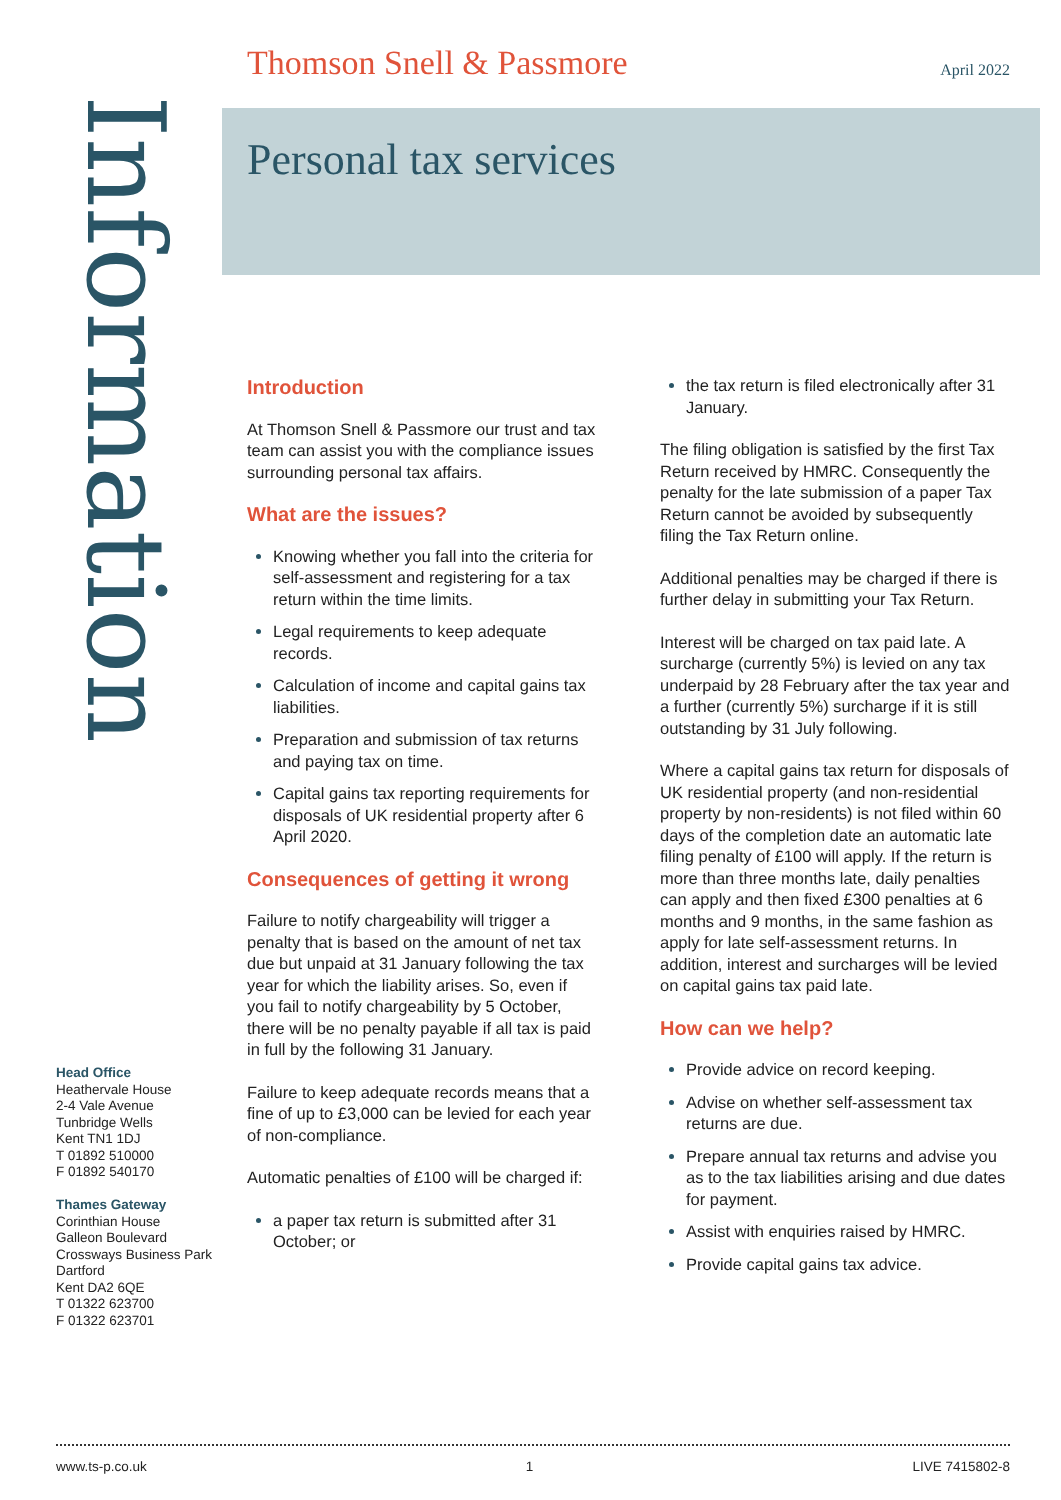Thomson Snell & Passmore April 2022
Information
Personal tax services
Introduction
At Thomson Snell & Passmore our trust and tax team can assist you with the compliance issues surrounding personal tax affairs.
What are the issues?
Knowing whether you fall into the criteria for self-assessment and registering for a tax return within the time limits.
Legal requirements to keep adequate records.
Calculation of income and capital gains tax liabilities.
Preparation and submission of tax returns and paying tax on time.
Capital gains tax reporting requirements for disposals of UK residential property after 6 April 2020.
Consequences of getting it wrong
Failure to notify chargeability will trigger a penalty that is based on the amount of net tax due but unpaid at 31 January following the tax year for which the liability arises. So, even if you fail to notify chargeability by 5 October, there will be no penalty payable if all tax is paid in full by the following 31 January.
Failure to keep adequate records means that a fine of up to £3,000 can be levied for each year of non-compliance.
Automatic penalties of £100 will be charged if:
a paper tax return is submitted after 31 October; or
the tax return is filed electronically after 31 January.
The filing obligation is satisfied by the first Tax Return received by HMRC. Consequently the penalty for the late submission of a paper Tax Return cannot be avoided by subsequently filing the Tax Return online.
Additional penalties may be charged if there is further delay in submitting your Tax Return.
Interest will be charged on tax paid late. A surcharge (currently 5%) is levied on any tax underpaid by 28 February after the tax year and a further (currently 5%) surcharge if it is still outstanding by 31 July following.
Where a capital gains tax return for disposals of UK residential property (and non-residential property by non-residents) is not filed within 60 days of the completion date an automatic late filing penalty of £100 will apply. If the return is more than three months late, daily penalties can apply and then fixed £300 penalties at 6 months and 9 months, in the same fashion as apply for late self-assessment returns. In addition, interest and surcharges will be levied on capital gains tax paid late.
How can we help?
Provide advice on record keeping.
Advise on whether self-assessment tax returns are due.
Prepare annual tax returns and advise you as to the tax liabilities arising and due dates for payment.
Assist with enquiries raised by HMRC.
Provide capital gains tax advice.
Head Office
Heathervale House
2-4 Vale Avenue
Tunbridge Wells
Kent TN1 1DJ
T 01892 510000
F 01892 540170
Thames Gateway
Corinthian House
Galleon Boulevard
Crossways Business Park
Dartford
Kent DA2 6QE
T 01322 623700
F 01322 623701
www.ts-p.co.uk 1 LIVE 7415802-8